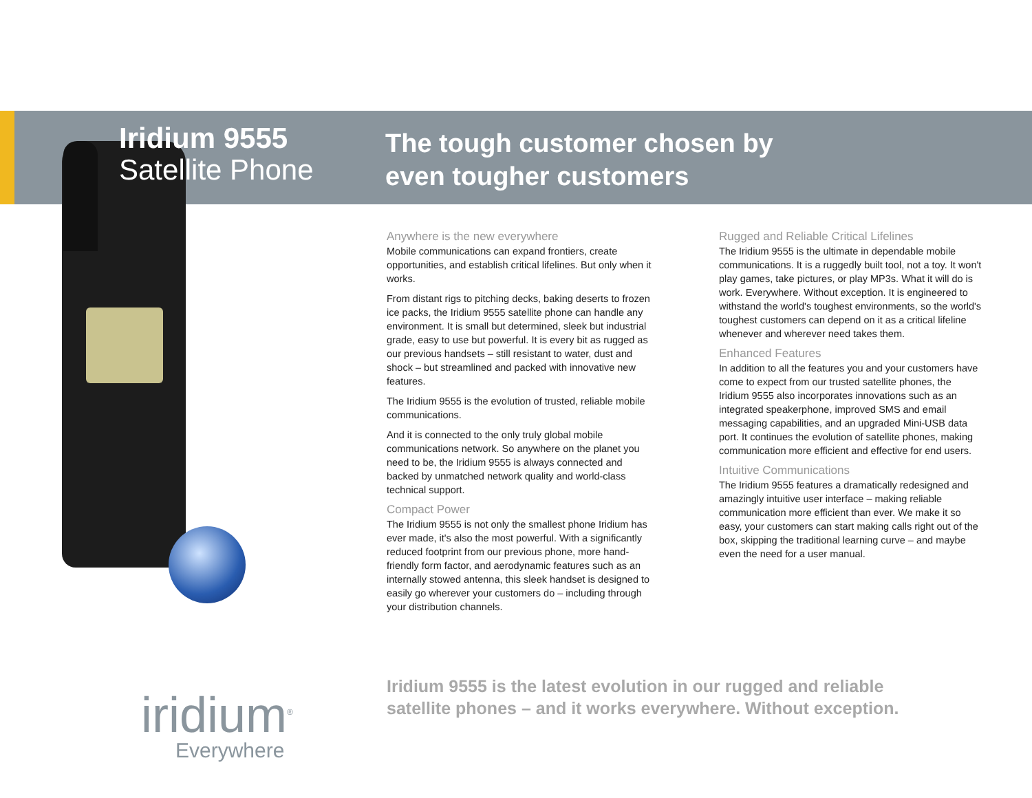Iridium 9555
Satellite Phone
The tough customer chosen by
even tougher customers
Anywhere is the new everywhere
Mobile communications can expand frontiers, create opportunities, and establish critical lifelines. But only when it works.
From distant rigs to pitching decks, baking deserts to frozen ice packs, the Iridium 9555 satellite phone can handle any environment. It is small but determined, sleek but industrial grade, easy to use but powerful. It is every bit as rugged as our previous handsets – still resistant to water, dust and shock – but streamlined and packed with innovative new features.
The Iridium 9555 is the evolution of trusted, reliable mobile communications.
And it is connected to the only truly global mobile communications network. So anywhere on the planet you need to be, the Iridium 9555 is always connected and backed by unmatched network quality and world-class technical support.
Compact Power
The Iridium 9555 is not only the smallest phone Iridium has ever made, it's also the most powerful. With a significantly reduced footprint from our previous phone, more hand-friendly form factor, and aerodynamic features such as an internally stowed antenna, this sleek handset is designed to easily go wherever your customers do – including through your distribution channels.
Rugged and Reliable Critical Lifelines
The Iridium 9555 is the ultimate in dependable mobile communications. It is a ruggedly built tool, not a toy. It won't play games, take pictures, or play MP3s. What it will do is work. Everywhere. Without exception. It is engineered to withstand the world's toughest environments, so the world's toughest customers can depend on it as a critical lifeline whenever and wherever need takes them.
Enhanced Features
In addition to all the features you and your customers have come to expect from our trusted satellite phones, the Iridium 9555 also incorporates innovations such as an integrated speakerphone, improved SMS and email messaging capabilities, and an upgraded Mini-USB data port. It continues the evolution of satellite phones, making communication more efficient and effective for end users.
Intuitive Communications
The Iridium 9555 features a dramatically redesigned and amazingly intuitive user interface – making reliable communication more efficient than ever. We make it so easy, your customers can start making calls right out of the box, skipping the traditional learning curve – and maybe even the need for a user manual.
Iridium 9555 is the latest evolution in our rugged and reliable
satellite phones – and it works everywhere. Without exception.
iridium<sup>®</sup>
Everywhere